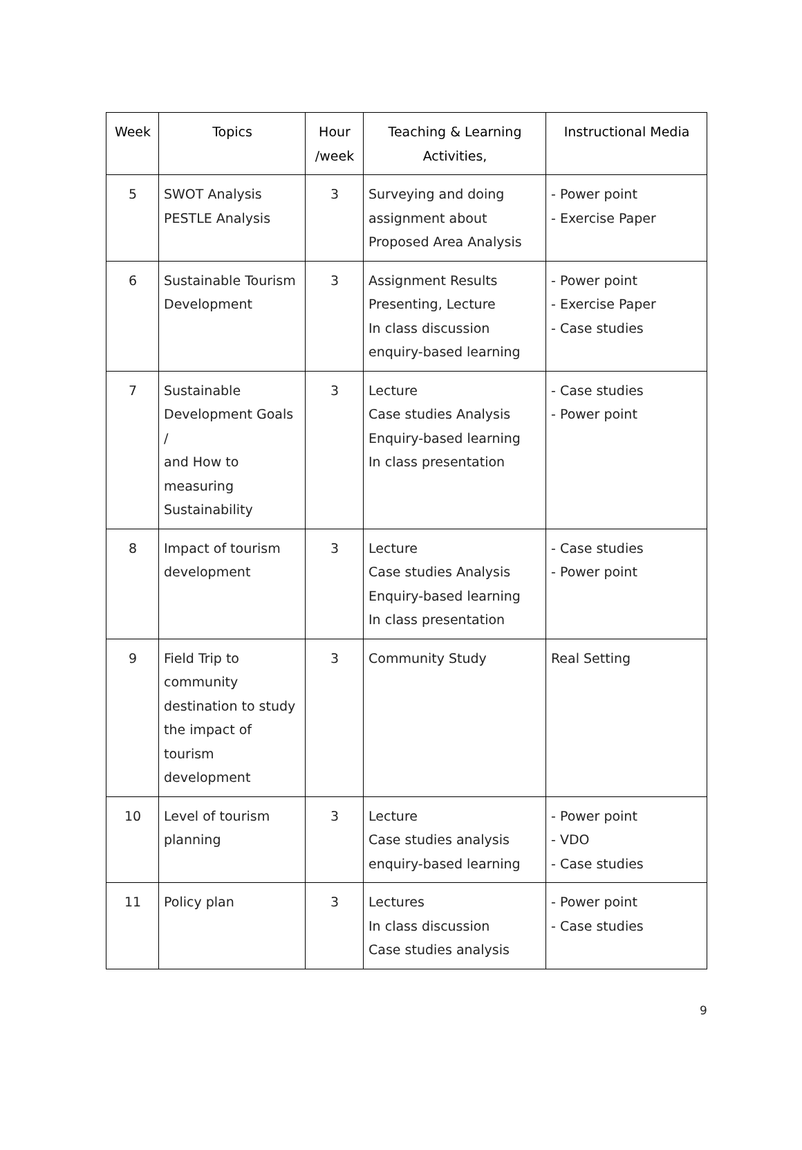| Week | Topics | Hour /week | Teaching & Learning Activities, | Instructional Media |
| --- | --- | --- | --- | --- |
| 5 | SWOT Analysis PESTLE Analysis | 3 | Surveying and doing assignment about Proposed Area Analysis | - Power point - Exercise Paper |
| 6 | Sustainable Tourism Development | 3 | Assignment Results Presenting, Lecture In class discussion enquiry-based learning | - Power point - Exercise Paper - Case studies |
| 7 | Sustainable Development Goals / and How to measuring Sustainability | 3 | Lecture Case studies Analysis Enquiry-based learning In class presentation | - Case studies - Power point |
| 8 | Impact of tourism development | 3 | Lecture Case studies Analysis Enquiry-based learning In class presentation | - Case studies - Power point |
| 9 | Field Trip to community destination to study the impact of tourism development | 3 | Community Study | Real Setting |
| 10 | Level of tourism planning | 3 | Lecture Case studies analysis enquiry-based learning | - Power point - VDO - Case studies |
| 11 | Policy plan | 3 | Lectures In class discussion Case studies analysis | - Power point - Case studies |
9